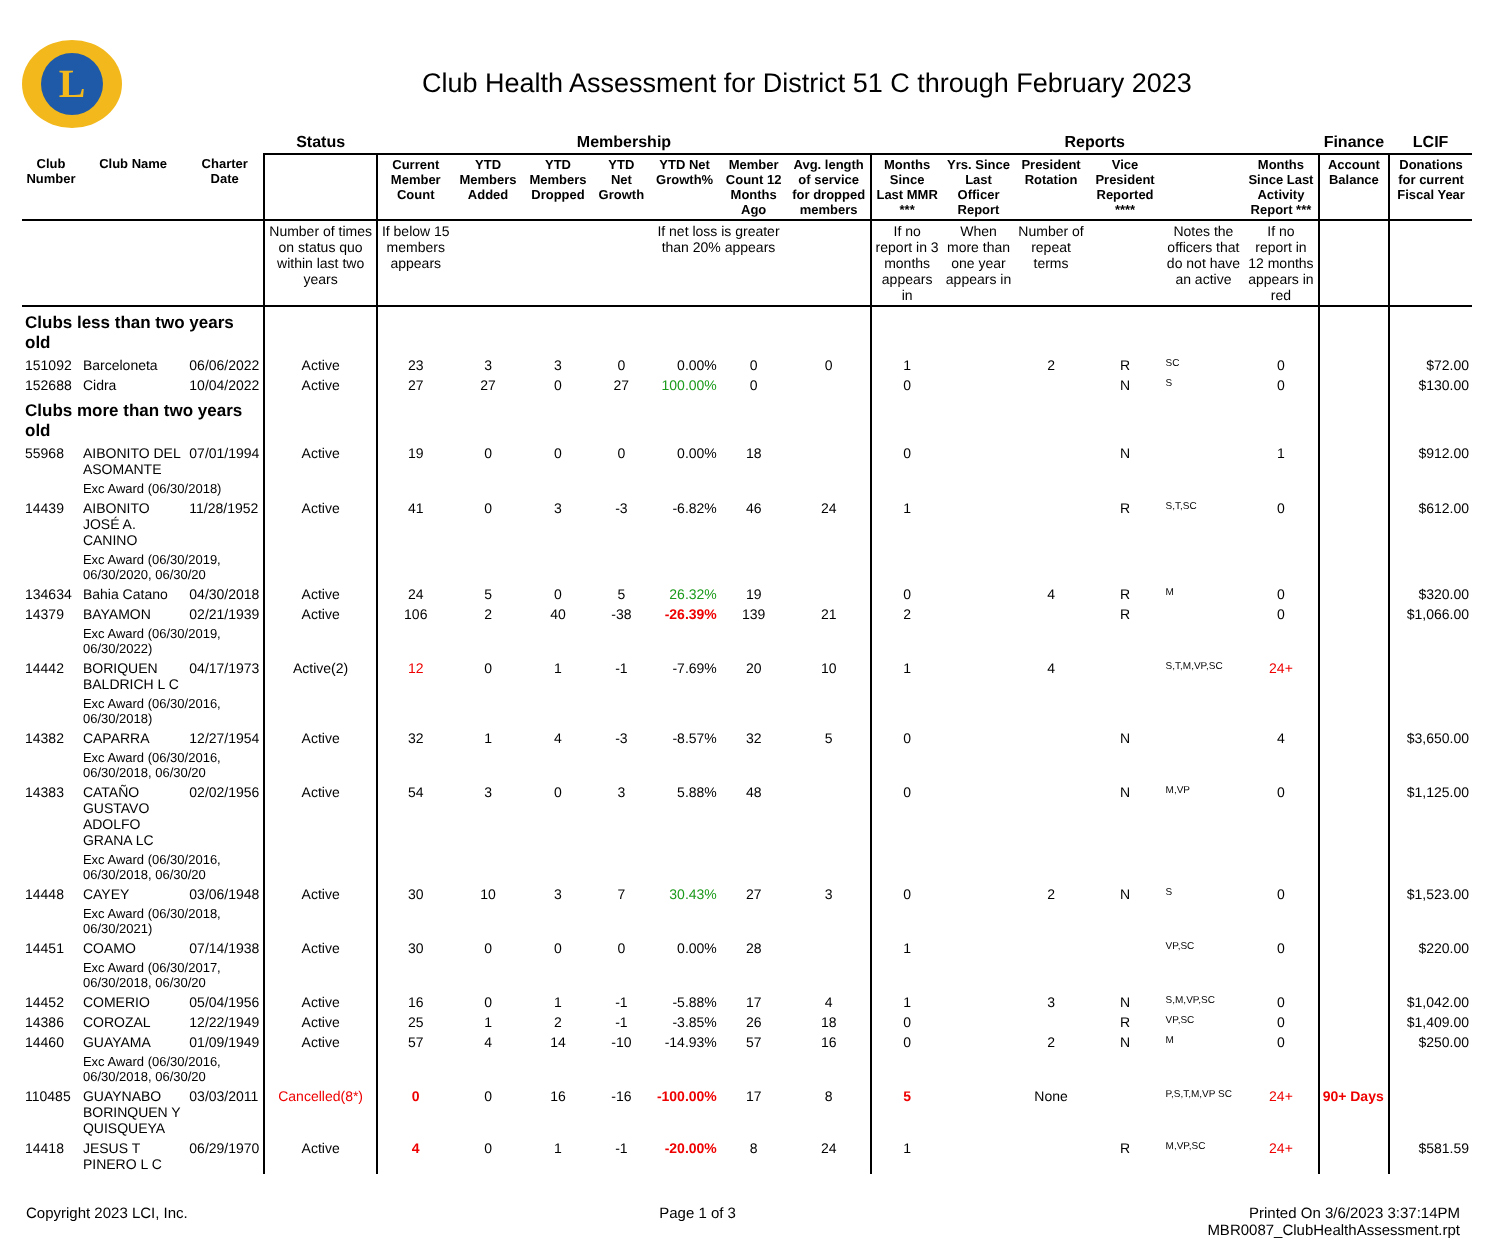L
Club Health Assessment for District 51 C through February 2023
| | | | Status | Membership | | | | | | | Reports | | | | | | Finance | LCIF |
| --- | --- | --- | --- | --- | --- | --- | --- | --- | --- | --- | --- | --- | --- | --- | --- | --- | --- | --- |
| Club Number | Club Name | Charter Date | | Current Member Count | YTD Members Added | YTD Members Dropped | YTD Net Growth | YTD Net Growth% | Member Count 12 Months Ago | Avg. length of service for dropped members | Months Since Last MMR *** | Yrs. Since Last Officer Report | President Rotation | Vice President Reported **** | | Months Since Last Activity Report *** | Account Balance | Donations for current Fiscal Year |
| | | | Number of times on status quo within last two years | If below 15 members appears | | | | If net loss is greater than 20% appears | | | If no report in 3 months appears in | When more than one year appears in | Number of repeat terms | | Notes the officers that do not have an active | If no report in 12 months appears in red | | |
| Clubs less than two years old | | | | | | | | | | | | | | | | | | |
| 151092 | Barceloneta | 06/06/2022 | Active | 23 | 3 | 3 | 0 | 0.00% | 0 | 0 | 1 | | 2 | R | SC | 0 | | $72.00 |
| 152688 | Cidra | 10/04/2022 | Active | 27 | 27 | 0 | 27 | 100.00% | 0 | | 0 | | | N | S | 0 | | $130.00 |
| Clubs more than two years old | | | | | | | | | | | | | | | | | | |
| 55968 | AIBONITO DEL ASOMANTE | 07/01/1994 | Active | 19 | 0 | 0 | 0 | 0.00% | 18 | | 0 | | | N | | 1 | | $912.00 |
| | Exc Award (06/30/2018) | | | | | | | | | | | | | | | | | |
| 14439 | AIBONITO JOSÉ A. CANINO | 11/28/1952 | Active | 41 | 0 | 3 | -3 | -6.82% | 46 | 24 | 1 | | | R | S,T,SC | 0 | | $612.00 |
| | Exc Award (06/30/2019, 06/30/2020, 06/30/20 | | | | | | | | | | | | | | | | | |
| 134634 | Bahia Catano | 04/30/2018 | Active | 24 | 5 | 0 | 5 | 26.32% | 19 | | 0 | | 4 | R | M | 0 | | $320.00 |
| 14379 | BAYAMON | 02/21/1939 | Active | 106 | 2 | 40 | -38 | -26.39% | 139 | 21 | 2 | | | R | | 0 | | $1,066.00 |
| | Exc Award (06/30/2019, 06/30/2022) | | | | | | | | | | | | | | | | | |
| 14442 | BORIQUEN BALDRICH L C | 04/17/1973 | Active(2) | 12 | 0 | 1 | -1 | -7.69% | 20 | 10 | 1 | | 4 | | S,T,M,VP,SC | 24+ | | |
| | Exc Award (06/30/2016, 06/30/2018) | | | | | | | | | | | | | | | | | |
| 14382 | CAPARRA | 12/27/1954 | Active | 32 | 1 | 4 | -3 | -8.57% | 32 | 5 | 0 | | | N | | 4 | | $3,650.00 |
| | Exc Award (06/30/2016, 06/30/2018, 06/30/20 | | | | | | | | | | | | | | | | | |
| 14383 | CATAÑO GUSTAVO ADOLFO GRANA LC | 02/02/1956 | Active | 54 | 3 | 0 | 3 | 5.88% | 48 | | 0 | | | N | M,VP | 0 | | $1,125.00 |
| | Exc Award (06/30/2016, 06/30/2018, 06/30/20 | | | | | | | | | | | | | | | | | |
| 14448 | CAYEY | 03/06/1948 | Active | 30 | 10 | 3 | 7 | 30.43% | 27 | 3 | 0 | | 2 | N | S | 0 | | $1,523.00 |
| | Exc Award (06/30/2018, 06/30/2021) | | | | | | | | | | | | | | | | | |
| 14451 | COAMO | 07/14/1938 | Active | 30 | 0 | 0 | 0 | 0.00% | 28 | | 1 | | | | VP,SC | 0 | | $220.00 |
| | Exc Award (06/30/2017, 06/30/2018, 06/30/20 | | | | | | | | | | | | | | | | | |
| 14452 | COMERIO | 05/04/1956 | Active | 16 | 0 | 1 | -1 | -5.88% | 17 | 4 | 1 | | 3 | N | S,M,VP,SC | 0 | | $1,042.00 |
| 14386 | COROZAL | 12/22/1949 | Active | 25 | 1 | 2 | -1 | -3.85% | 26 | 18 | 0 | | | R | VP,SC | 0 | | $1,409.00 |
| 14460 | GUAYAMA | 01/09/1949 | Active | 57 | 4 | 14 | -10 | -14.93% | 57 | 16 | 0 | | 2 | N | M | 0 | | $250.00 |
| | Exc Award (06/30/2016, 06/30/2018, 06/30/20 | | | | | | | | | | | | | | | | | |
| 110485 | GUAYNABO BORINQUEN Y QUISQUEYA | 03/03/2011 | Cancelled(8*) | 0 | 0 | 16 | -16 | -100.00% | 17 | 8 | 5 | | None | | P,S,T,M,VP SC | 24+ | 90+ Days | |
| 14418 | JESUS T PINERO L C | 06/29/1970 | Active | 4 | 0 | 1 | -1 | -20.00% | 8 | 24 | 1 | | | R | M,VP,SC | 24+ | | $581.59 |
Copyright 2023 LCI, Inc. Page 1 of 3 Printed On 3/6/2023 3:37:14PM
MBR0087_ClubHealthAssessment.rpt